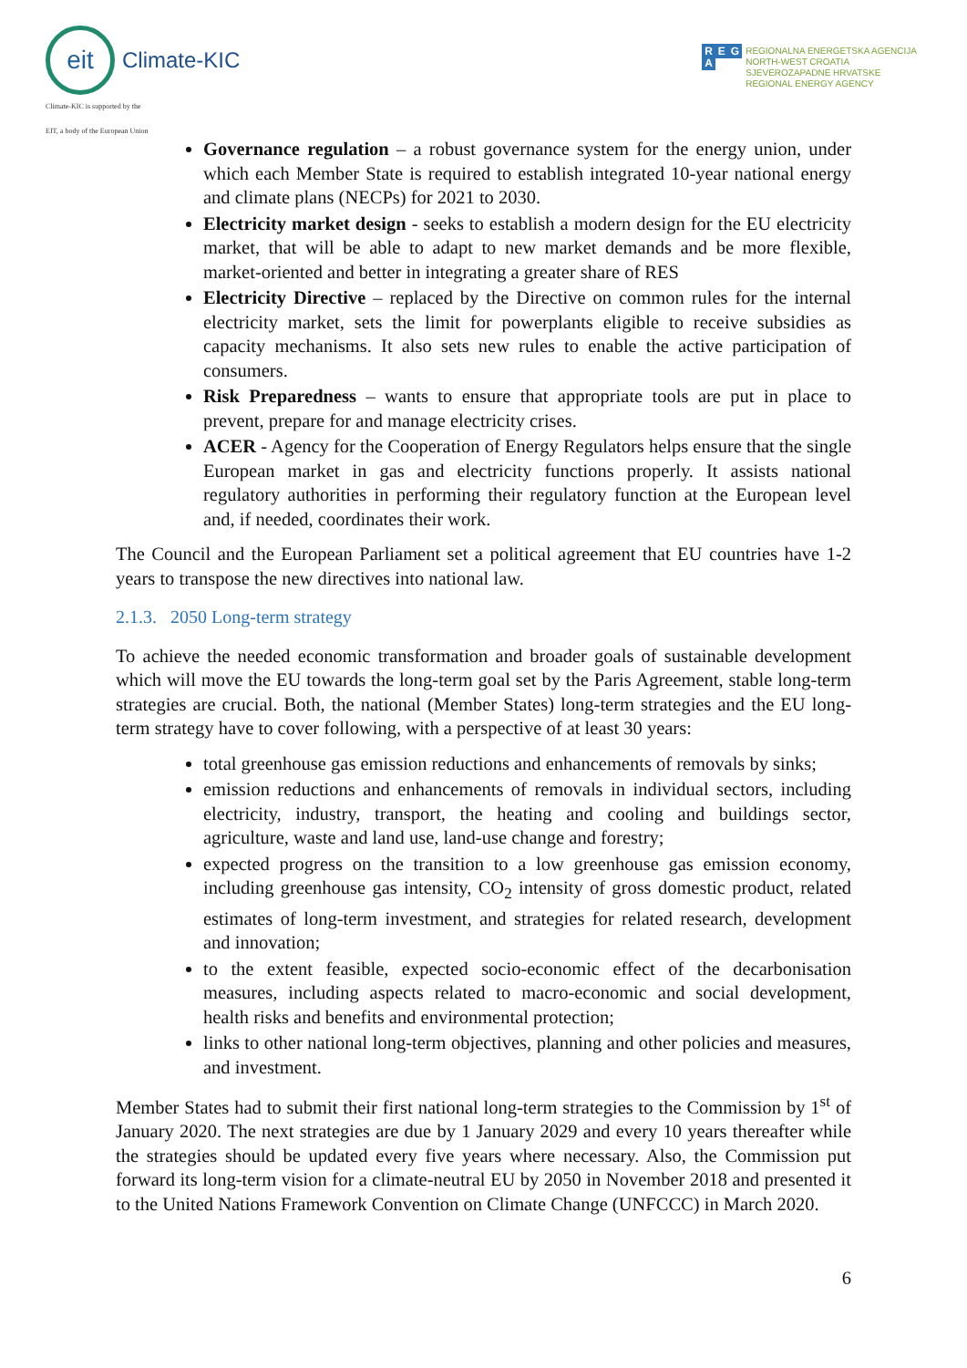eit
Climate-KIC
Climate-KIC is supported by the
EIT, a body of the European Union
R E G
A
REGIONALNA ENERGETSKA AGENCIJA
NORTH-WEST CROATIA
SJEVEROZAPADNE HRVATSKE
REGIONAL ENERGY AGENCY
Governance regulation – a robust governance system for the energy union, under which each Member State is required to establish integrated 10-year national energy and climate plans (NECPs) for 2021 to 2030.
Electricity market design - seeks to establish a modern design for the EU electricity market, that will be able to adapt to new market demands and be more flexible, market-oriented and better in integrating a greater share of RES
Electricity Directive – replaced by the Directive on common rules for the internal electricity market, sets the limit for powerplants eligible to receive subsidies as capacity mechanisms. It also sets new rules to enable the active participation of consumers.
Risk Preparedness – wants to ensure that appropriate tools are put in place to prevent, prepare for and manage electricity crises.
ACER - Agency for the Cooperation of Energy Regulators helps ensure that the single European market in gas and electricity functions properly. It assists national regulatory authorities in performing their regulatory function at the European level and, if needed, coordinates their work.
The Council and the European Parliament set a political agreement that EU countries have 1-2 years to transpose the new directives into national law.
2.1.3. 2050 Long-term strategy
To achieve the needed economic transformation and broader goals of sustainable development which will move the EU towards the long-term goal set by the Paris Agreement, stable long-term strategies are crucial. Both, the national (Member States) long-term strategies and the EU long-term strategy have to cover following, with a perspective of at least 30 years:
total greenhouse gas emission reductions and enhancements of removals by sinks;
emission reductions and enhancements of removals in individual sectors, including electricity, industry, transport, the heating and cooling and buildings sector, agriculture, waste and land use, land-use change and forestry;
expected progress on the transition to a low greenhouse gas emission economy, including greenhouse gas intensity, CO<sub>2</sub> intensity of gross domestic product, related estimates of long-term investment, and strategies for related research, development and innovation;
to the extent feasible, expected socio-economic effect of the decarbonisation measures, including aspects related to macro-economic and social development, health risks and benefits and environmental protection;
links to other national long-term objectives, planning and other policies and measures, and investment.
Member States had to submit their first national long-term strategies to the Commission by 1<sup>st</sup> of January 2020. The next strategies are due by 1 January 2029 and every 10 years thereafter while the strategies should be updated every five years where necessary. Also, the Commission put forward its long-term vision for a climate-neutral EU by 2050 in November 2018 and presented it to the United Nations Framework Convention on Climate Change (UNFCCC) in March 2020.
6